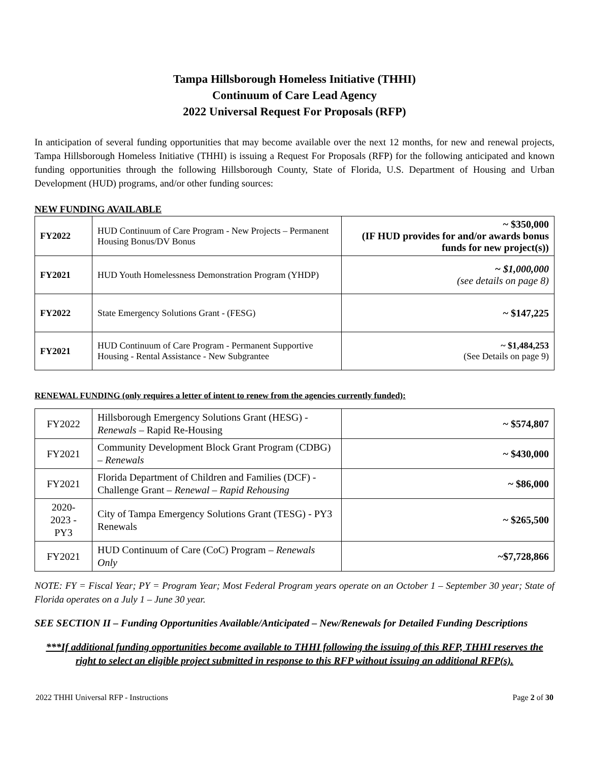Tampa Hillsborough Homeless Initiative (THHI)
Continuum of Care Lead Agency
2022 Universal Request For Proposals (RFP)
In anticipation of several funding opportunities that may become available over the next 12 months, for new and renewal projects, Tampa Hillsborough Homeless Initiative (THHI) is issuing a Request For Proposals (RFP) for the following anticipated and known funding opportunities through the following Hillsborough County, State of Florida, U.S. Department of Housing and Urban Development (HUD) programs, and/or other funding sources:
NEW FUNDING AVAILABLE
| FY2022 | HUD Continuum of Care Program - New Projects – Permanent Housing Bonus/DV Bonus | ~ $350,000 (IF HUD provides for and/or awards bonus funds for new project(s)) |
| FY2021 | HUD Youth Homelessness Demonstration Program (YHDP) | ~ $1,000,000 (see details on page 8) |
| FY2022 | State Emergency Solutions Grant - (FESG) | ~ $147,225 |
| FY2021 | HUD Continuum of Care Program - Permanent Supportive Housing - Rental Assistance - New Subgrantee | ~ $1,484,253 (See Details on page 9) |
RENEWAL FUNDING (only requires a letter of intent to renew from the agencies currently funded):
| FY2022 | Hillsborough Emergency Solutions Grant (HESG) - Renewals – Rapid Re-Housing | ~ $574,807 |
| FY2021 | Community Development Block Grant Program (CDBG) – Renewals | ~ $430,000 |
| FY2021 | Florida Department of Children and Families (DCF) - Challenge Grant – Renewal – Rapid Rehousing | ~ $86,000 |
| 2020- 2023 - PY3 | City of Tampa Emergency Solutions Grant (TESG) - PY3 Renewals | ~ $265,500 |
| FY2021 | HUD Continuum of Care (CoC) Program – Renewals Only | ~$7,728,866 |
NOTE: FY = Fiscal Year; PY = Program Year; Most Federal Program years operate on an October 1 – September 30 year; State of Florida operates on a July 1 – June 30 year.
SEE SECTION II – Funding Opportunities Available/Anticipated – New/Renewals for Detailed Funding Descriptions
***If additional funding opportunities become available to THHI following the issuing of this RFP, THHI reserves the right to select an eligible project submitted in response to this RFP without issuing an additional RFP(s).
2022 THHI Universal RFP - Instructions Page 2 of 30